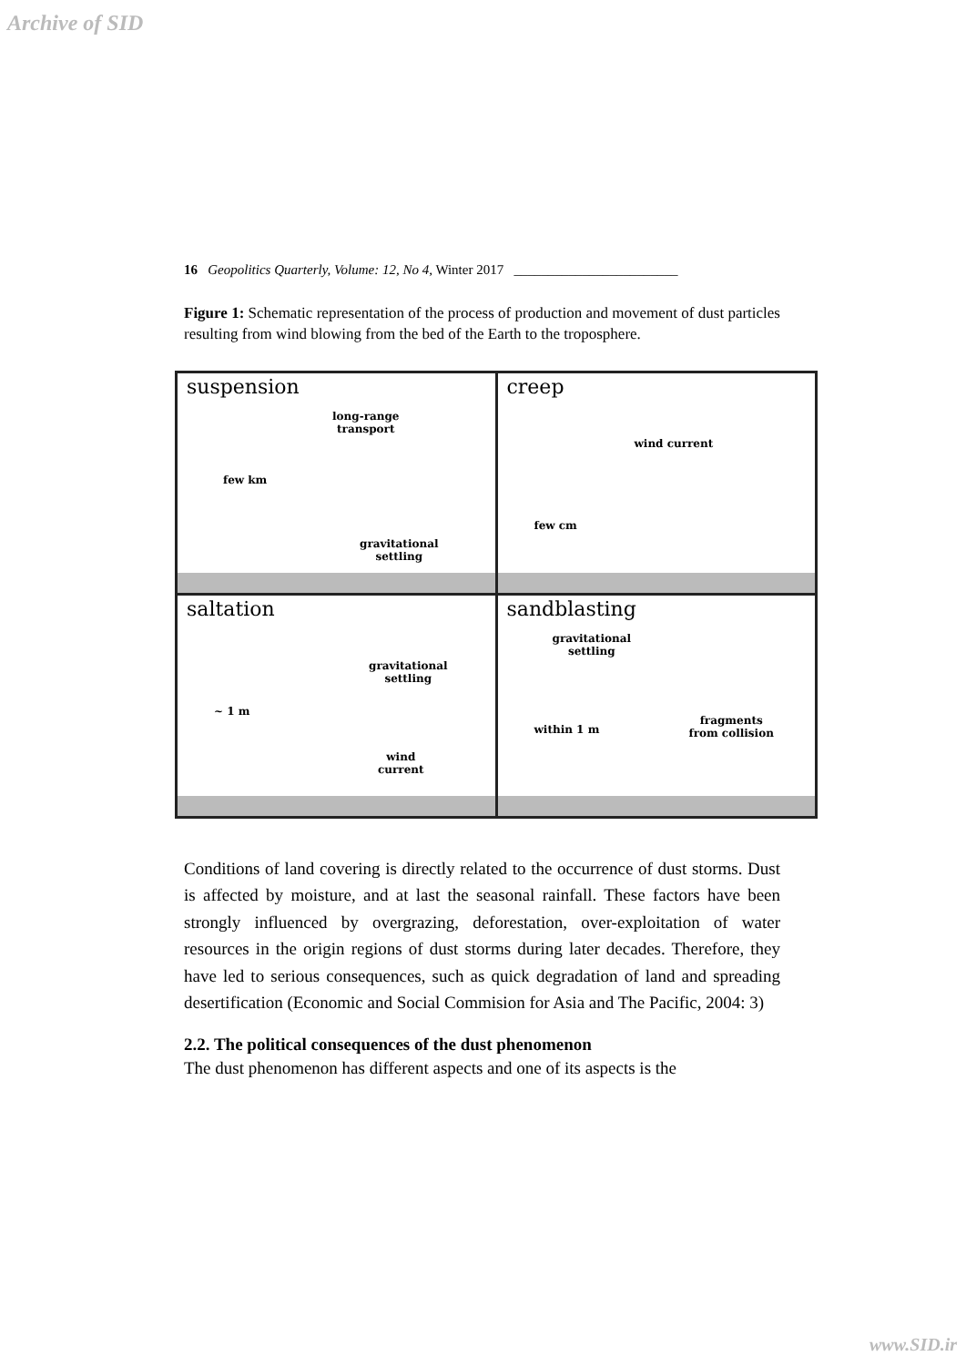Archive of SID
16 Geopolitics Quarterly, Volume: 12, No 4, Winter 2017 ________________________
Figure 1: Schematic representation of the process of production and movement of dust particles resulting from wind blowing from the bed of the Earth to the troposphere.
suspension
long-range
transport
few km
gravitational
settling
creep
wind current
few cm
saltation
~ 1 m
gravitational
settling
wind
current
sandblasting
gravitational
settling
within 1 m
fragments
from collision
Conditions of land covering is directly related to the occurrence of dust storms. Dust is affected by moisture, and at last the seasonal rainfall. These factors have been strongly influenced by overgrazing, deforestation, over-exploitation of water resources in the origin regions of dust storms during later decades. Therefore, they have led to serious consequences, such as quick degradation of land and spreading desertification (Economic and Social Commision for Asia and The Pacific, 2004: 3)
2.2. The political consequences of the dust phenomenon
The dust phenomenon has different aspects and one of its aspects is the
www.SID.ir